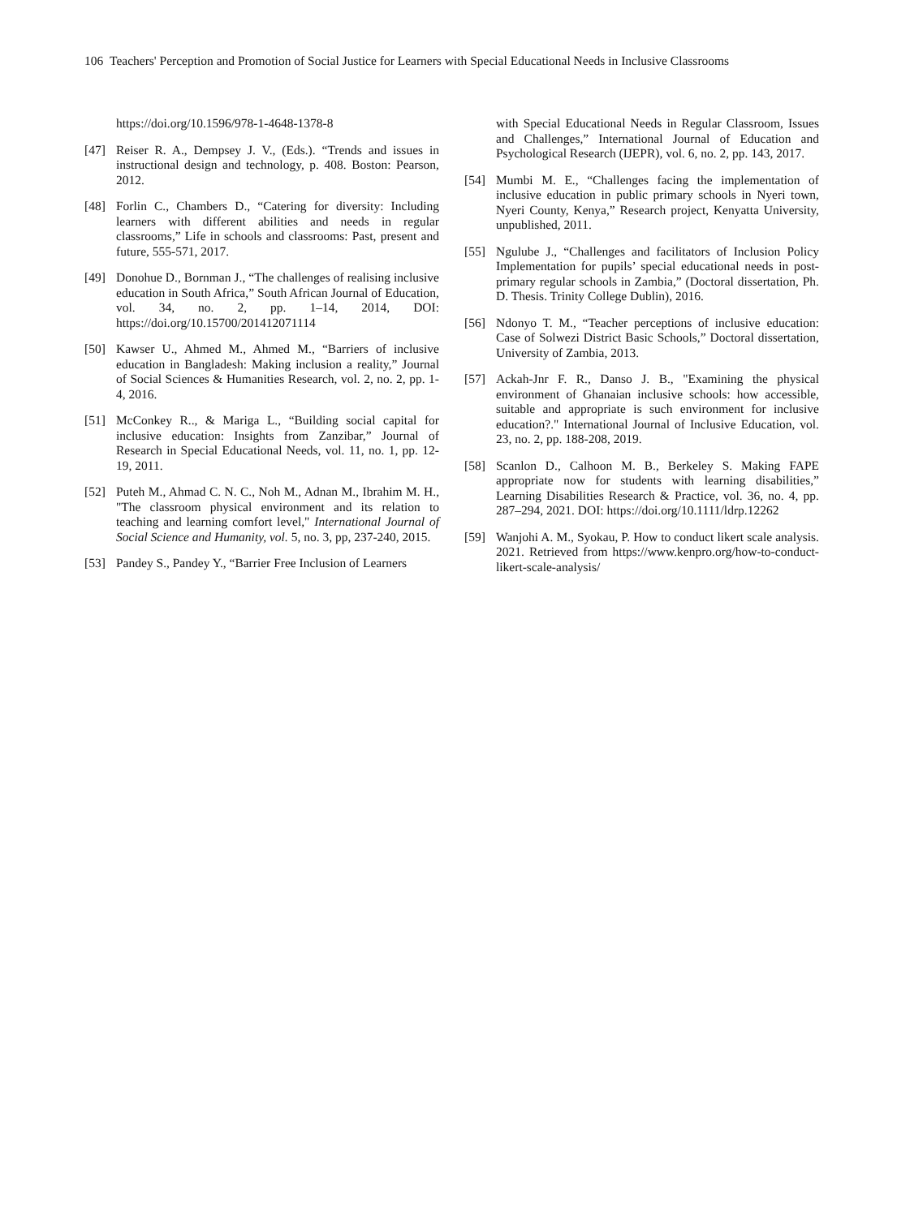106 Teachers' Perception and Promotion of Social Justice for Learners with Special Educational Needs in Inclusive Classrooms
https://doi.org/10.1596/978-1-4648-1378-8
[47] Reiser R. A., Dempsey J. V., (Eds.). “Trends and issues in instructional design and technology, p. 408. Boston: Pearson, 2012.
[48] Forlin C., Chambers D., “Catering for diversity: Including learners with different abilities and needs in regular classrooms,” Life in schools and classrooms: Past, present and future, 555-571, 2017.
[49] Donohue D., Bornman J., “The challenges of realising inclusive education in South Africa,” South African Journal of Education, vol. 34, no. 2, pp. 1–14, 2014, DOI: https://doi.org/10.15700/201412071114
[50] Kawser U., Ahmed M., Ahmed M., “Barriers of inclusive education in Bangladesh: Making inclusion a reality,” Journal of Social Sciences & Humanities Research, vol. 2, no. 2, pp. 1-4, 2016.
[51] McConkey R.., & Mariga L., “Building social capital for inclusive education: Insights from Zanzibar,” Journal of Research in Special Educational Needs, vol. 11, no. 1, pp. 12-19, 2011.
[52] Puteh M., Ahmad C. N. C., Noh M., Adnan M., Ibrahim M. H., "The classroom physical environment and its relation to teaching and learning comfort level," International Journal of Social Science and Humanity, vol. 5, no. 3, pp, 237-240, 2015.
[53] Pandey S., Pandey Y., “Barrier Free Inclusion of Learners
with Special Educational Needs in Regular Classroom, Issues and Challenges,” International Journal of Education and Psychological Research (IJEPR), vol. 6, no. 2, pp. 143, 2017.
[54] Mumbi M. E., “Challenges facing the implementation of inclusive education in public primary schools in Nyeri town, Nyeri County, Kenya,” Research project, Kenyatta University, unpublished, 2011.
[55] Ngulube J., “Challenges and facilitators of Inclusion Policy Implementation for pupils’ special educational needs in post-primary regular schools in Zambia,” (Doctoral dissertation, Ph. D. Thesis. Trinity College Dublin), 2016.
[56] Ndonyo T. M., “Teacher perceptions of inclusive education: Case of Solwezi District Basic Schools,” Doctoral dissertation, University of Zambia, 2013.
[57] Ackah-Jnr F. R., Danso J. B., "Examining the physical environment of Ghanaian inclusive schools: how accessible, suitable and appropriate is such environment for inclusive education?." International Journal of Inclusive Education, vol. 23, no. 2, pp. 188-208, 2019.
[58] Scanlon D., Calhoon M. B., Berkeley S. Making FAPE appropriate now for students with learning disabilities,” Learning Disabilities Research & Practice, vol. 36, no. 4, pp. 287–294, 2021. DOI: https://doi.org/10.1111/ldrp.12262
[59] Wanjohi A. M., Syokau, P. How to conduct likert scale analysis. 2021. Retrieved from https://www.kenpro.org/how-to-conduct-likert-scale-analysis/